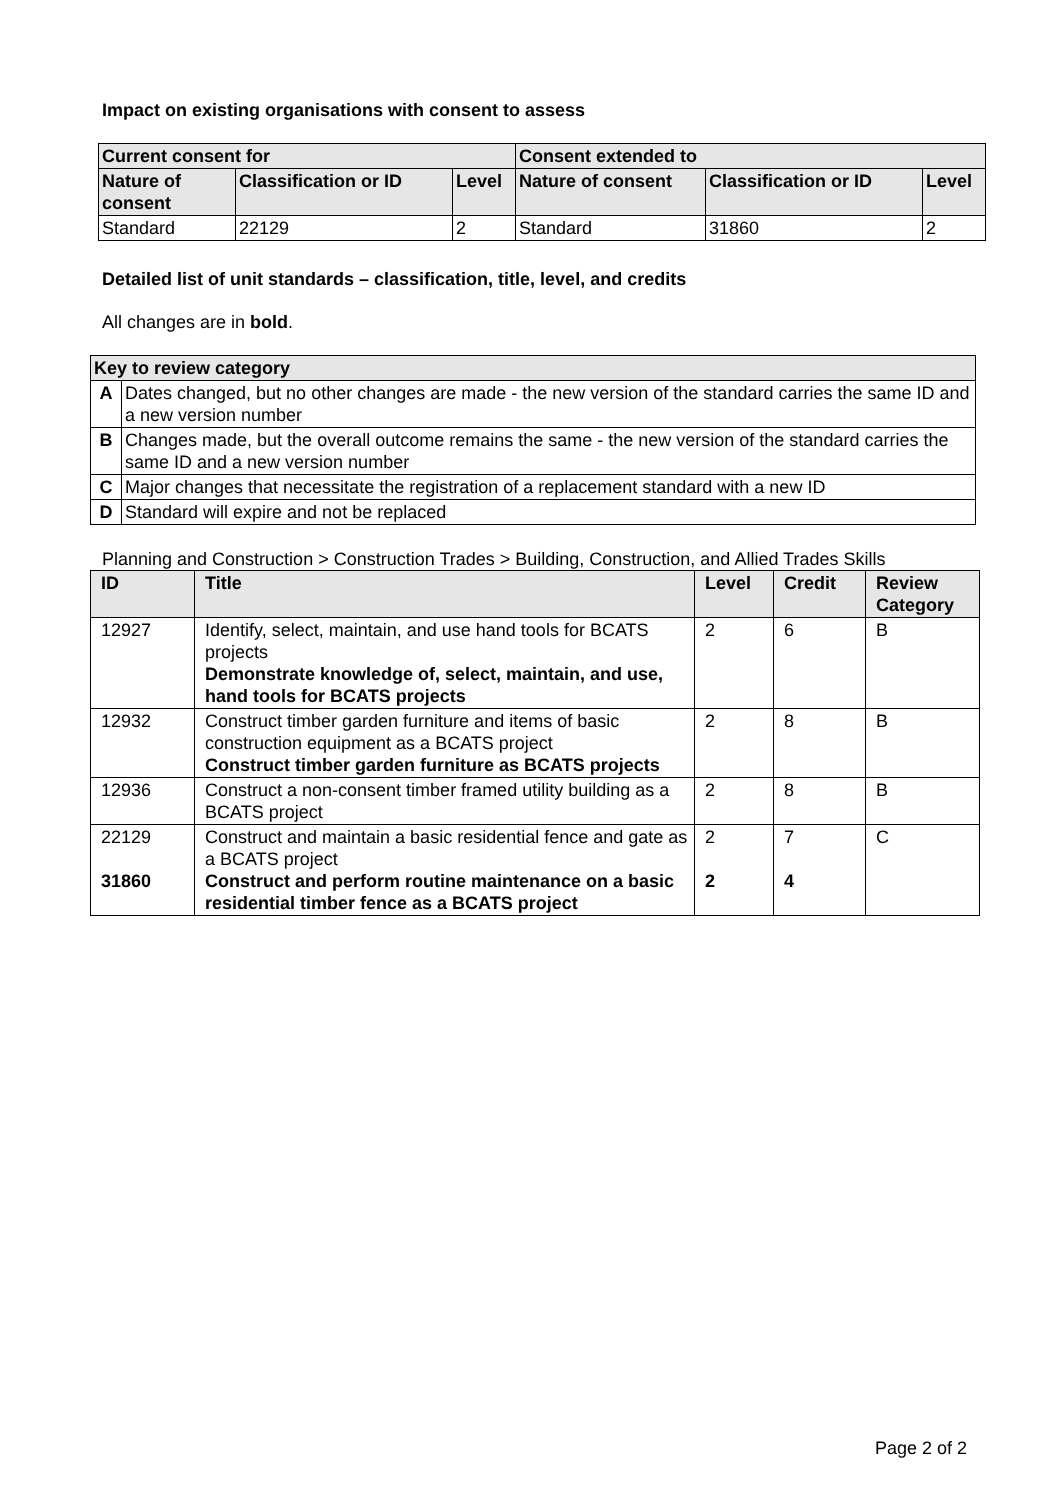Impact on existing organisations with consent to assess
| Current consent for | | | Consent extended to | | |
| --- | --- | --- | --- | --- | --- |
| Nature of consent | Classification or ID | Level | Nature of consent | Classification or ID | Level |
| Standard | 22129 | 2 | Standard | 31860 | 2 |
Detailed list of unit standards – classification, title, level, and credits
All changes are in bold.
| Key to review category | |
| --- | --- |
| A | Dates changed, but no other changes are made - the new version of the standard carries the same ID and a new version number |
| B | Changes made, but the overall outcome remains the same - the new version of the standard carries the same ID and a new version number |
| C | Major changes that necessitate the registration of a replacement standard with a new ID |
| D | Standard will expire and not be replaced |
Planning and Construction > Construction Trades > Building, Construction, and Allied Trades Skills
| ID | Title | Level | Credit | Review Category |
| --- | --- | --- | --- | --- |
| 12927 | Identify, select, maintain, and use hand tools for BCATS projects Demonstrate knowledge of, select, maintain, and use, hand tools for BCATS projects | 2 | 6 | B |
| 12932 | Construct timber garden furniture and items of basic construction equipment as a BCATS project Construct timber garden furniture as BCATS projects | 2 | 8 | B |
| 12936 | Construct a non-consent timber framed utility building as a BCATS project | 2 | 8 | B |
| 22129 31860 | Construct and maintain a basic residential fence and gate as a BCATS project Construct and perform routine maintenance on a basic residential timber fence as a BCATS project | 2 2 | 7 4 | C |
Page 2 of 2